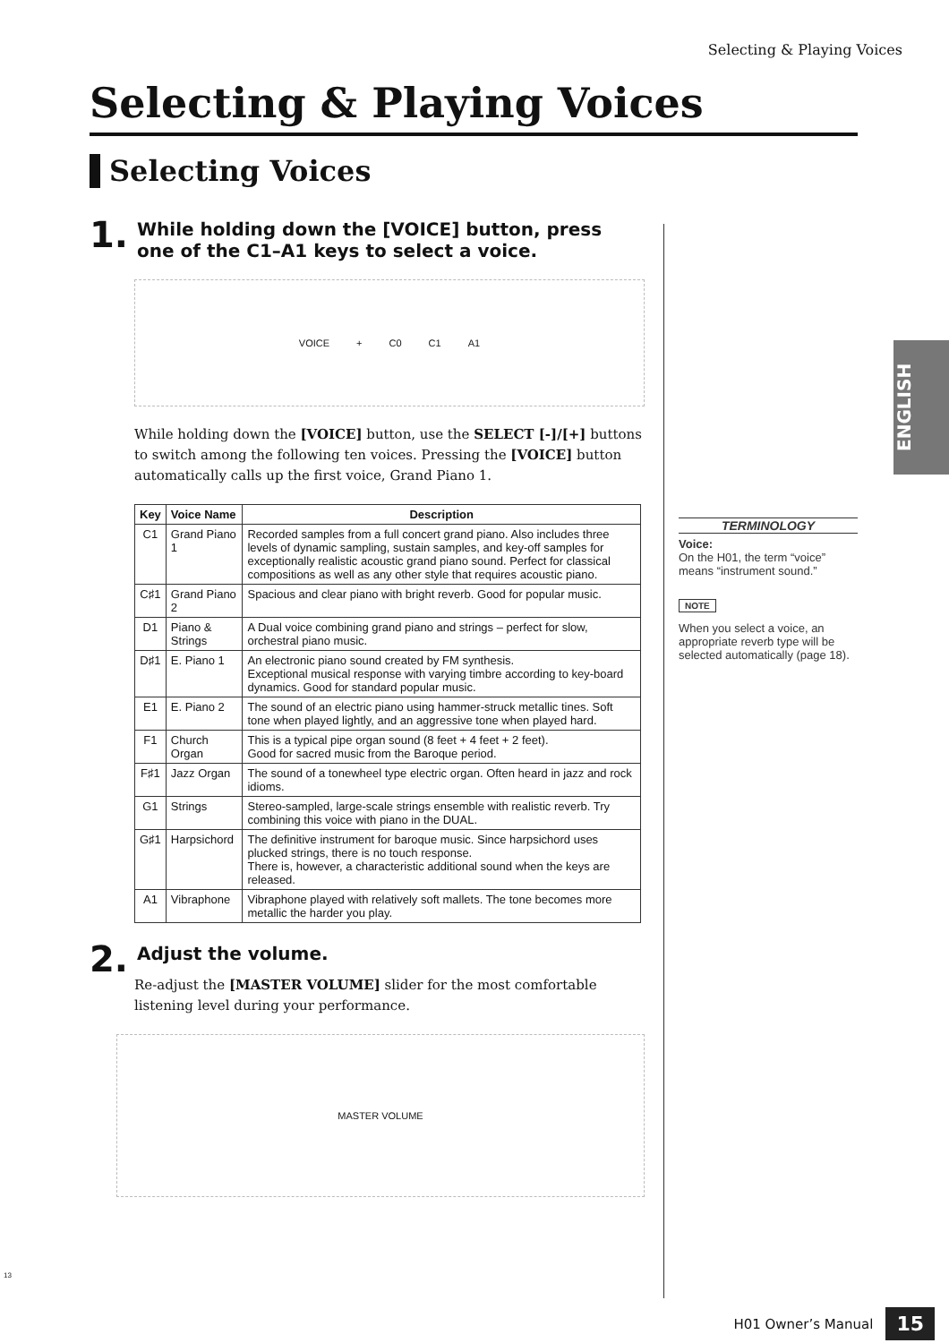Selecting & Playing Voices
Selecting & Playing Voices
Selecting Voices
1. While holding down the [VOICE] button, press one of the C1–A1 keys to select a voice.
VOICE + C0 C1 A1
While holding down the [VOICE] button, use the SELECT [-]/[+] buttons to switch among the following ten voices. Pressing the [VOICE] button automatically calls up the first voice, Grand Piano 1.
| Key | Voice Name | Description |
| --- | --- | --- |
| C1 | Grand Piano 1 | Recorded samples from a full concert grand piano. Also includes three levels of dynamic sampling, sustain samples, and key-off samples for exceptionally realistic acoustic grand piano sound. Perfect for classical compositions as well as any other style that requires acoustic piano. |
| C♯1 | Grand Piano 2 | Spacious and clear piano with bright reverb. Good for popular music. |
| D1 | Piano & Strings | A Dual voice combining grand piano and strings – perfect for slow, orchestral piano music. |
| D♯1 | E. Piano 1 | An electronic piano sound created by FM synthesis. Exceptional musical response with varying timbre according to key-board dynamics. Good for standard popular music. |
| E1 | E. Piano 2 | The sound of an electric piano using hammer-struck metallic tines. Soft tone when played lightly, and an aggressive tone when played hard. |
| F1 | Church Organ | This is a typical pipe organ sound (8 feet + 4 feet + 2 feet). Good for sacred music from the Baroque period. |
| F♯1 | Jazz Organ | The sound of a tonewheel type electric organ. Often heard in jazz and rock idioms. |
| G1 | Strings | Stereo-sampled, large-scale strings ensemble with realistic reverb. Try combining this voice with piano in the DUAL. |
| G♯1 | Harpsichord | The definitive instrument for baroque music. Since harpsichord uses plucked strings, there is no touch response. There is, however, a characteristic additional sound when the keys are released. |
| A1 | Vibraphone | Vibraphone played with relatively soft mallets. The tone becomes more metallic the harder you play. |
2. Adjust the volume.
Re-adjust the [MASTER VOLUME] slider for the most comfortable listening level during your performance.
MASTER VOLUME
TERMINOLOGY
Voice:
On the H01, the term “voice” means “instrument sound.”
NOTE
When you select a voice, an appropriate reverb type will be selected automatically (page 18).
ENGLISH
13
H01 Owner’s Manual 15